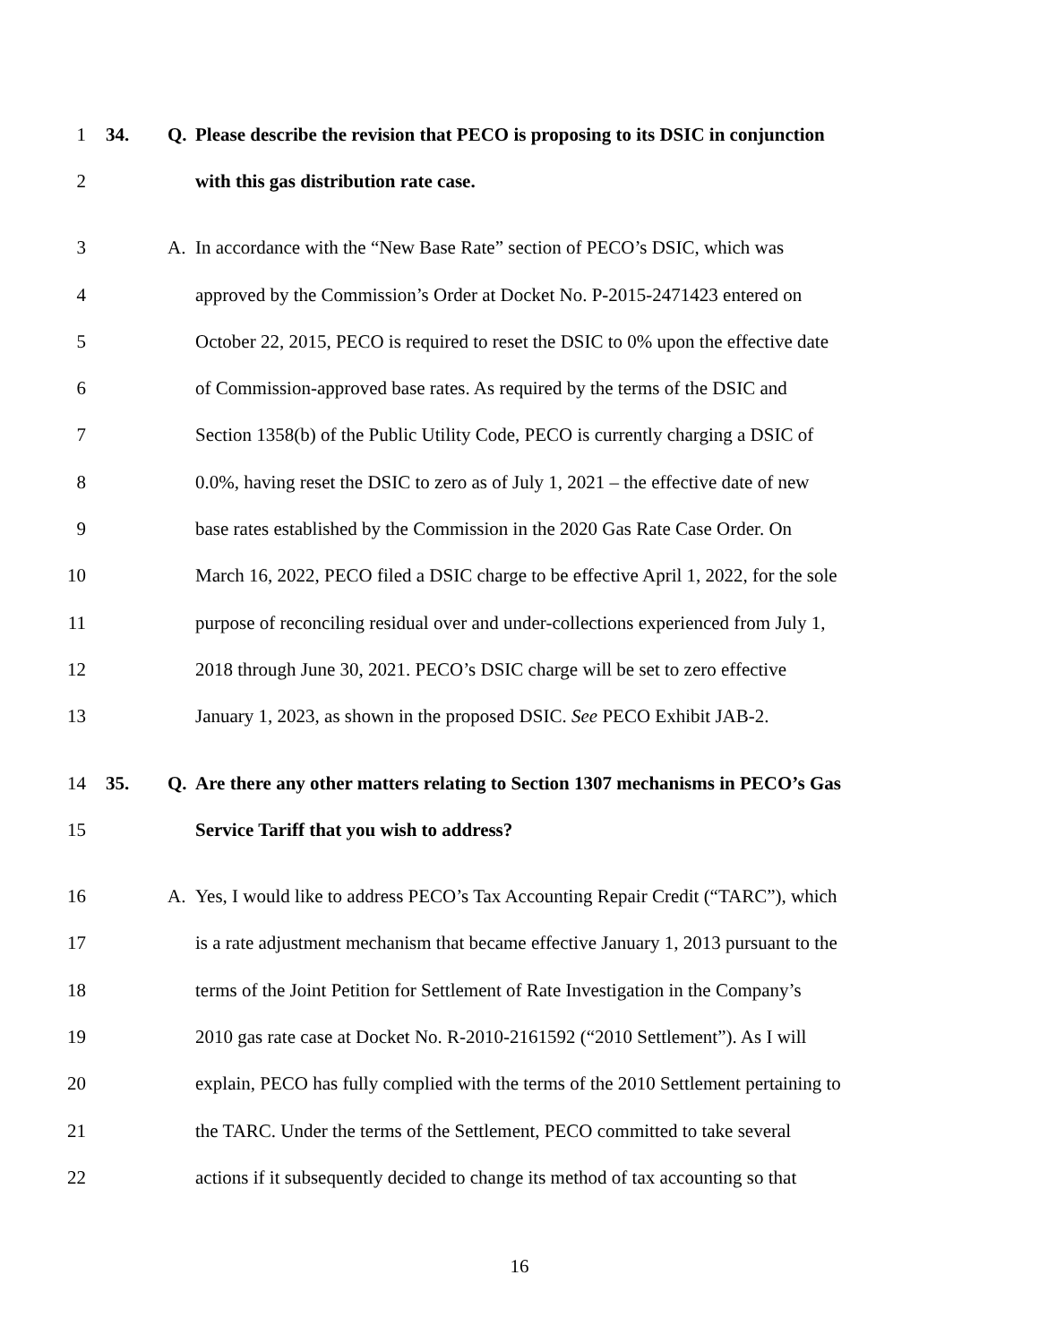1 34. Q. Please describe the revision that PECO is proposing to its DSIC in conjunction
2 with this gas distribution rate case.
3 A. In accordance with the “New Base Rate” section of PECO’s DSIC, which was
4 approved by the Commission’s Order at Docket No. P-2015-2471423 entered on
5 October 22, 2015, PECO is required to reset the DSIC to 0% upon the effective date
6 of Commission-approved base rates. As required by the terms of the DSIC and
7 Section 1358(b) of the Public Utility Code, PECO is currently charging a DSIC of
8 0.0%, having reset the DSIC to zero as of July 1, 2021 – the effective date of new
9 base rates established by the Commission in the 2020 Gas Rate Case Order. On
10 March 16, 2022, PECO filed a DSIC charge to be effective April 1, 2022, for the sole
11 purpose of reconciling residual over and under-collections experienced from July 1,
12 2018 through June 30, 2021. PECO’s DSIC charge will be set to zero effective
13 January 1, 2023, as shown in the proposed DSIC. See PECO Exhibit JAB-2.
14 35. Q. Are there any other matters relating to Section 1307 mechanisms in PECO’s Gas
15 Service Tariff that you wish to address?
16 A. Yes, I would like to address PECO’s Tax Accounting Repair Credit (“TARC”), which
17 is a rate adjustment mechanism that became effective January 1, 2013 pursuant to the
18 terms of the Joint Petition for Settlement of Rate Investigation in the Company’s
19 2010 gas rate case at Docket No. R-2010-2161592 (“2010 Settlement”). As I will
20 explain, PECO has fully complied with the terms of the 2010 Settlement pertaining to
21 the TARC. Under the terms of the Settlement, PECO committed to take several
22 actions if it subsequently decided to change its method of tax accounting so that
16